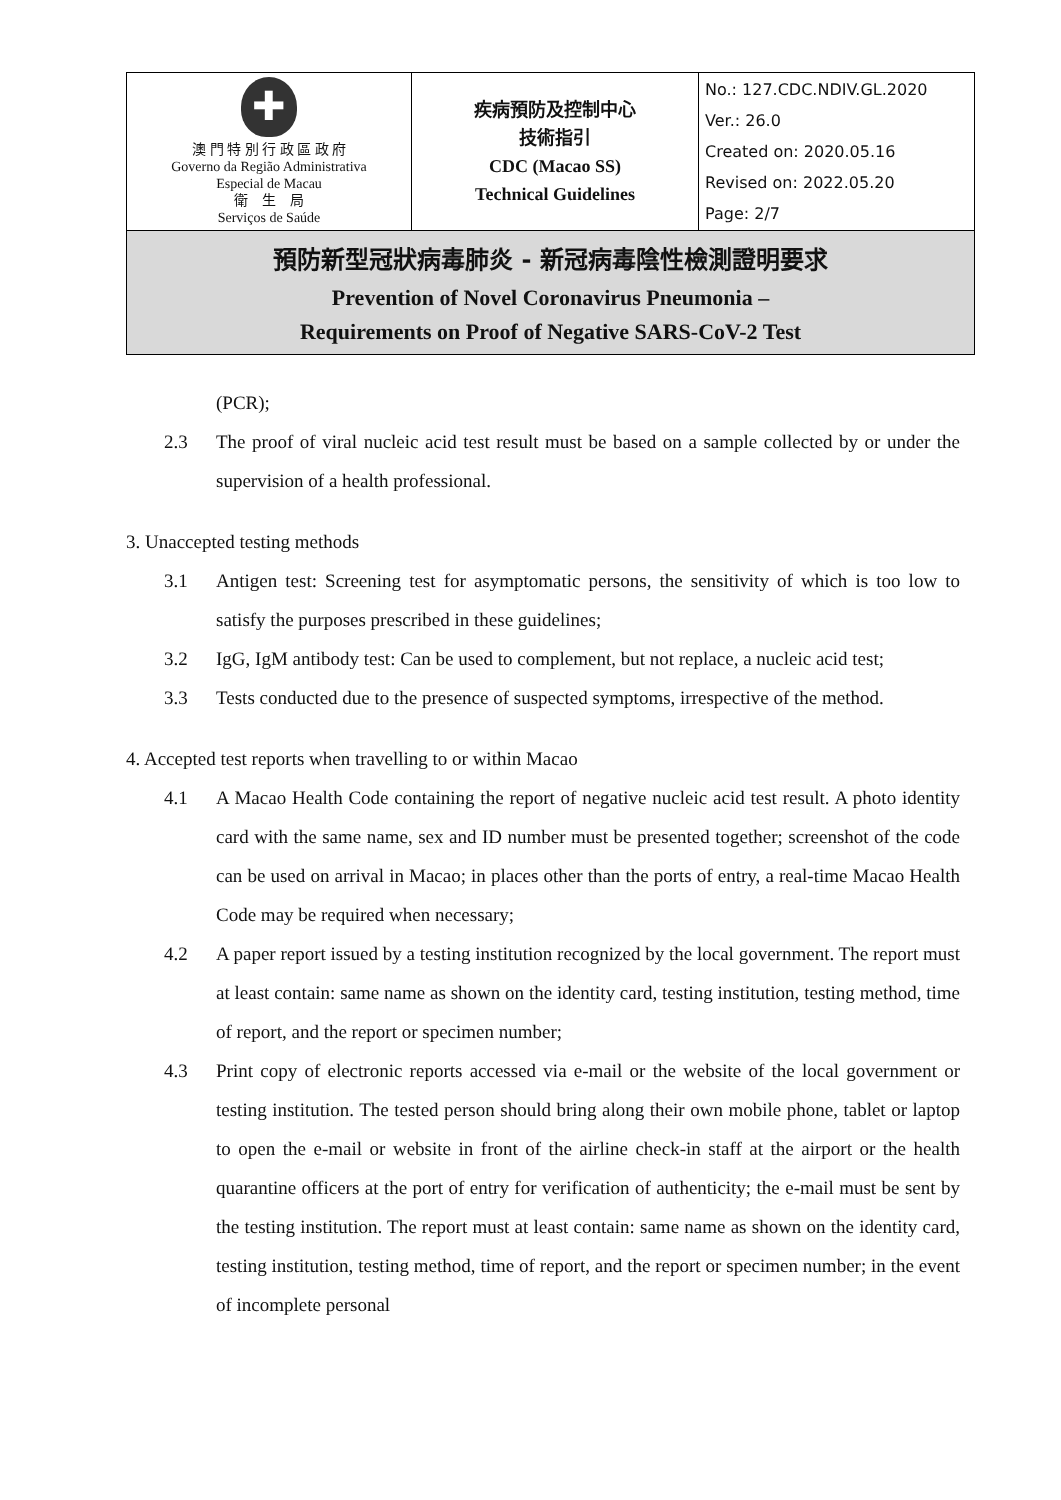| ✚ 澳 門 特 別 行 政 區 政 府 Governo da Região Administrativa Especial de Macau 衛 生 局 Serviços de Saúde | 疾病預防及控制中心 技術指引 CDC (Macao SS) Technical Guidelines | No.: 127.CDC.NDIV.GL.2020 Ver.: 26.0 Created on: 2020.05.16 Revised on: 2022.05.20 Page: 2/7 |
| 預防新型冠狀病毒肺炎 - 新冠病毒陰性檢測證明要求 Prevention of Novel Coronavirus Pneumonia – Requirements on Proof of Negative SARS-CoV-2 Test | | |
(PCR);
2.3 The proof of viral nucleic acid test result must be based on a sample collected by or under the supervision of a health professional.
3. Unaccepted testing methods
3.1 Antigen test: Screening test for asymptomatic persons, the sensitivity of which is too low to satisfy the purposes prescribed in these guidelines;
3.2 IgG, IgM antibody test: Can be used to complement, but not replace, a nucleic acid test;
3.3 Tests conducted due to the presence of suspected symptoms, irrespective of the method.
4. Accepted test reports when travelling to or within Macao
4.1 A Macao Health Code containing the report of negative nucleic acid test result. A photo identity card with the same name, sex and ID number must be presented together; screenshot of the code can be used on arrival in Macao; in places other than the ports of entry, a real-time Macao Health Code may be required when necessary;
4.2 A paper report issued by a testing institution recognized by the local government. The report must at least contain: same name as shown on the identity card, testing institution, testing method, time of report, and the report or specimen number;
4.3 Print copy of electronic reports accessed via e-mail or the website of the local government or testing institution. The tested person should bring along their own mobile phone, tablet or laptop to open the e-mail or website in front of the airline check-in staff at the airport or the health quarantine officers at the port of entry for verification of authenticity; the e-mail must be sent by the testing institution. The report must at least contain: same name as shown on the identity card, testing institution, testing method, time of report, and the report or specimen number; in the event of incomplete personal